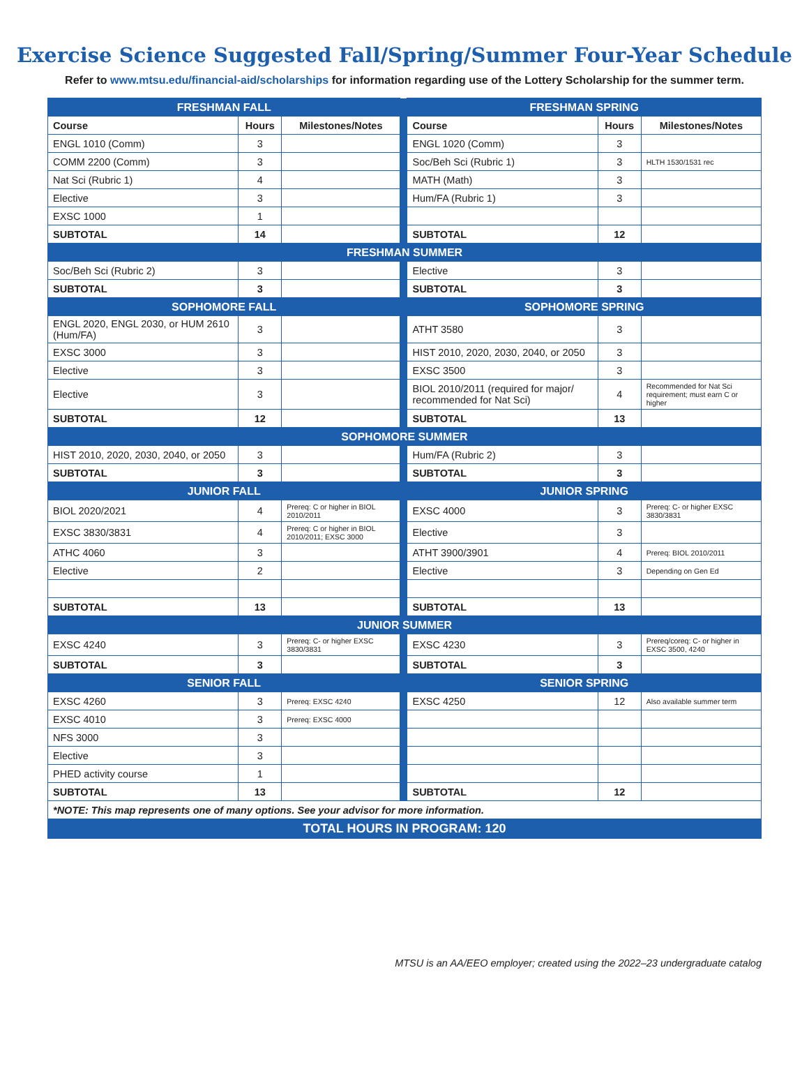Exercise Science Suggested Fall/Spring/Summer Four-Year Schedule
Refer to www.mtsu.edu/financial-aid/scholarships for information regarding use of the Lottery Scholarship for the summer term.
| FRESHMAN FALL | | | | FRESHMAN SPRING | | |
| Course | Hours | Milestones/Notes | | Course | Hours | Milestones/Notes |
| ENGL 1010 (Comm) | 3 | | | ENGL 1020 (Comm) | 3 | |
| COMM 2200 (Comm) | 3 | | | Soc/Beh Sci (Rubric 1) | 3 | HLTH 1530/1531 rec |
| Nat Sci (Rubric 1) | 4 | | | MATH (Math) | 3 | |
| Elective | 3 | | | Hum/FA (Rubric 1) | 3 | |
| EXSC 1000 | 1 | | | | | |
| SUBTOTAL | 14 | | | SUBTOTAL | 12 | |
| FRESHMAN SUMMER | | | | | | |
| Soc/Beh Sci (Rubric 2) | 3 | | | Elective | 3 | |
| SUBTOTAL | 3 | | | SUBTOTAL | 3 | |
| SOPHOMORE FALL | | | | SOPHOMORE SPRING | | |
| ENGL 2020, ENGL 2030, or HUM 2610 (Hum/FA) | 3 | | | ATHT 3580 | 3 | |
| EXSC 3000 | 3 | | | HIST 2010, 2020, 2030, 2040, or 2050 | 3 | |
| Elective | 3 | | | EXSC 3500 | 3 | |
| Elective | 3 | | | BIOL 2010/2011 (required for major/ recommended for Nat Sci) | 4 | Recommended for Nat Sci requirement; must earn C or higher |
| SUBTOTAL | 12 | | | SUBTOTAL | 13 | |
| SOPHOMORE SUMMER | | | | | | |
| HIST 2010, 2020, 2030, 2040, or 2050 | 3 | | | Hum/FA (Rubric 2) | 3 | |
| SUBTOTAL | 3 | | | SUBTOTAL | 3 | |
| JUNIOR FALL | | | | JUNIOR SPRING | | |
| BIOL 2020/2021 | 4 | Prereq: C or higher in BIOL 2010/2011 | | EXSC 4000 | 3 | Prereq: C- or higher EXSC 3830/3831 |
| EXSC 3830/3831 | 4 | Prereq: C or higher in BIOL 2010/2011; EXSC 3000 | | Elective | 3 | |
| ATHC 4060 | 3 | | | ATHT 3900/3901 | 4 | Prereq: BIOL 2010/2011 |
| Elective | 2 | | | Elective | 3 | Depending on Gen Ed |
| SUBTOTAL | 13 | | | SUBTOTAL | 13 | |
| JUNIOR SUMMER | | | | | | |
| EXSC 4240 | 3 | Prereq: C- or higher EXSC 3830/3831 | | EXSC 4230 | 3 | Prereq/coreq: C- or higher in EXSC 3500, 4240 |
| SUBTOTAL | 3 | | | SUBTOTAL | 3 | |
| SENIOR FALL | | | | SENIOR SPRING | | |
| EXSC 4260 | 3 | Prereq: EXSC 4240 | | EXSC 4250 | 12 | Also available summer term |
| EXSC 4010 | 3 | Prereq: EXSC 4000 | | | | |
| NFS 3000 | 3 | | | | | |
| Elective | 3 | | | | | |
| PHED activity course | 1 | | | | | |
| SUBTOTAL | 13 | | | SUBTOTAL | 12 | |
| *NOTE: This map represents one of many options. See your advisor for more information. | | | | | | |
| TOTAL HOURS IN PROGRAM: 120 | | | | | | |
MTSU is an AA/EEO employer; created using the 2022–23 undergraduate catalog